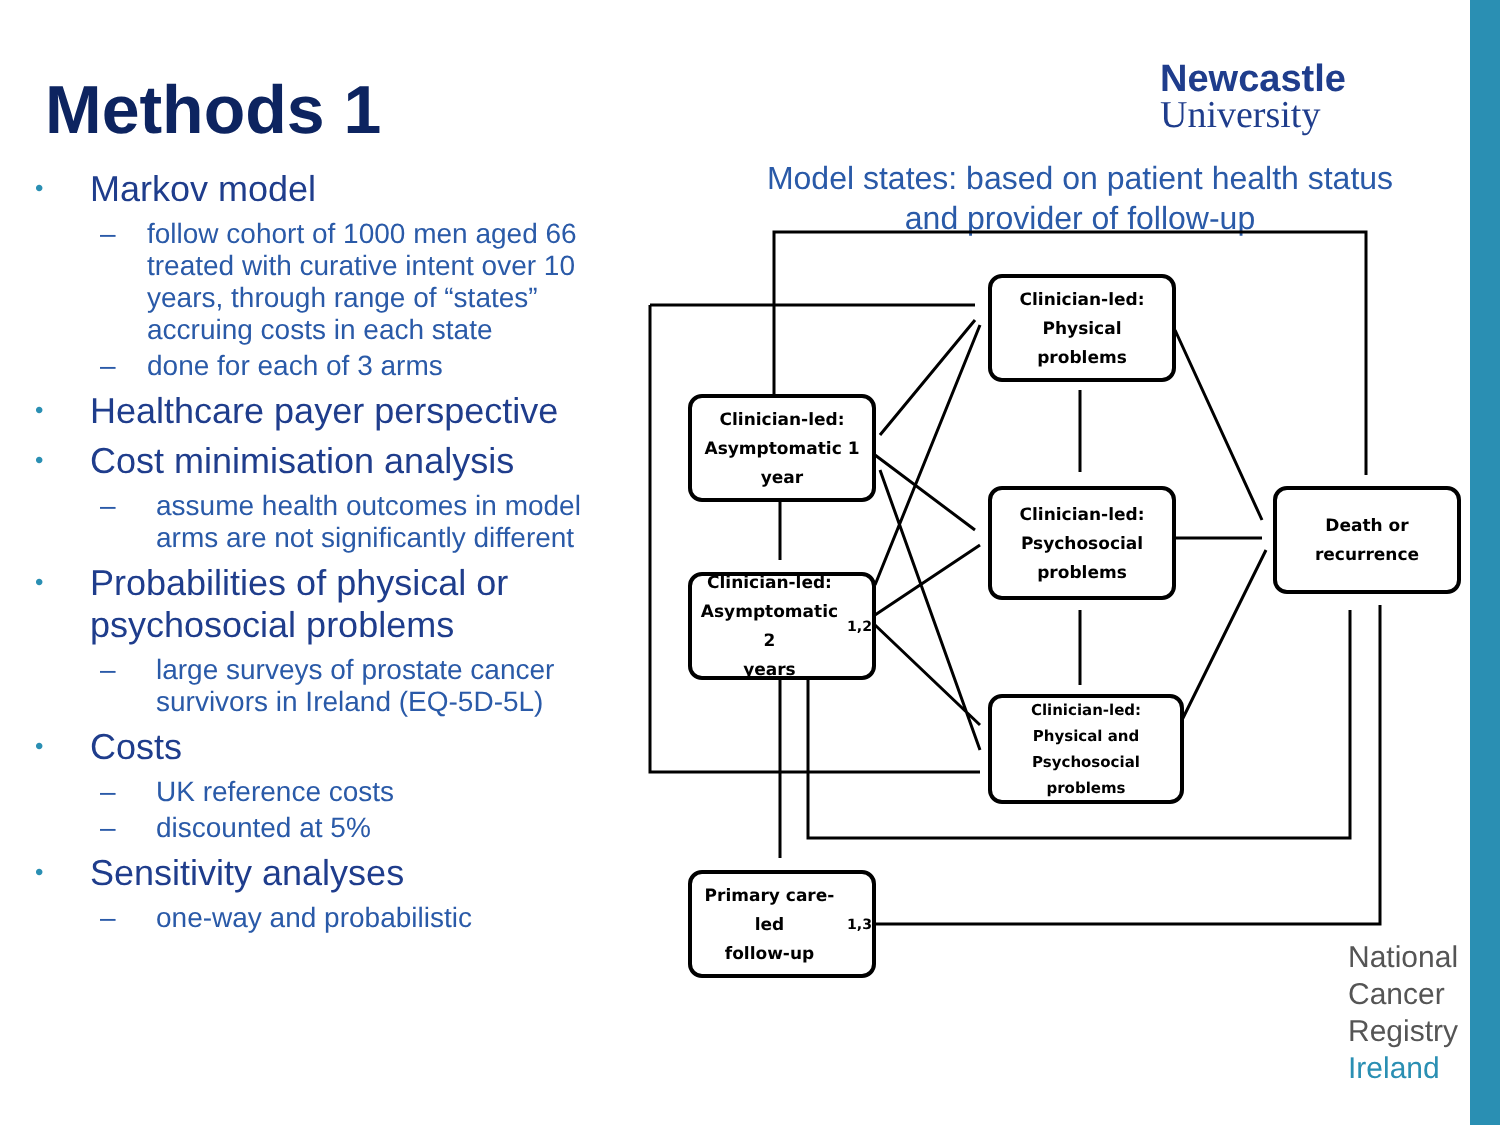Methods 1
Markov model
follow cohort of 1000 men aged 66 treated with curative intent over 10 years, through range of “states” accruing costs in each state
done for each of 3 arms
Healthcare payer perspective
Cost minimisation analysis
assume health outcomes in model arms are not significantly different
Probabilities of physical or psychosocial problems
large surveys of prostate cancer survivors in Ireland (EQ-5D-5L)
Costs
UK reference costs
discounted at 5%
Sensitivity analyses
one-way and probabilistic
Newcastle
University
Model states: based on patient health status and provider of follow-up
Clinician-led:
Physical
problems
Clinician-led:
Asymptomatic 1
year
Clinician-led:
Psychosocial
problems
Death or
recurrence
Clinician-led:
Asymptomatic 2
years<sup>1,2</sup>
Clinician-led:
Physical and
Psychosocial
problems
Primary care-led
follow-up<sup>1,3</sup>
National
Cancer
Registry
Ireland